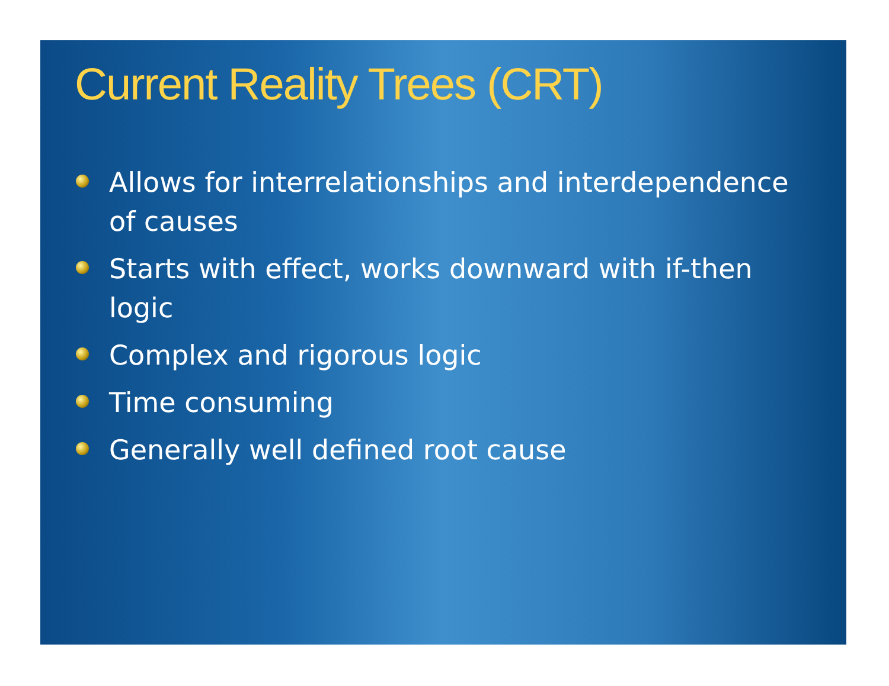Current Reality Trees (CRT)
Allows for interrelationships and interdependence of causes
Starts with effect, works downward with if-then logic
Complex and rigorous logic
Time consuming
Generally well defined root cause